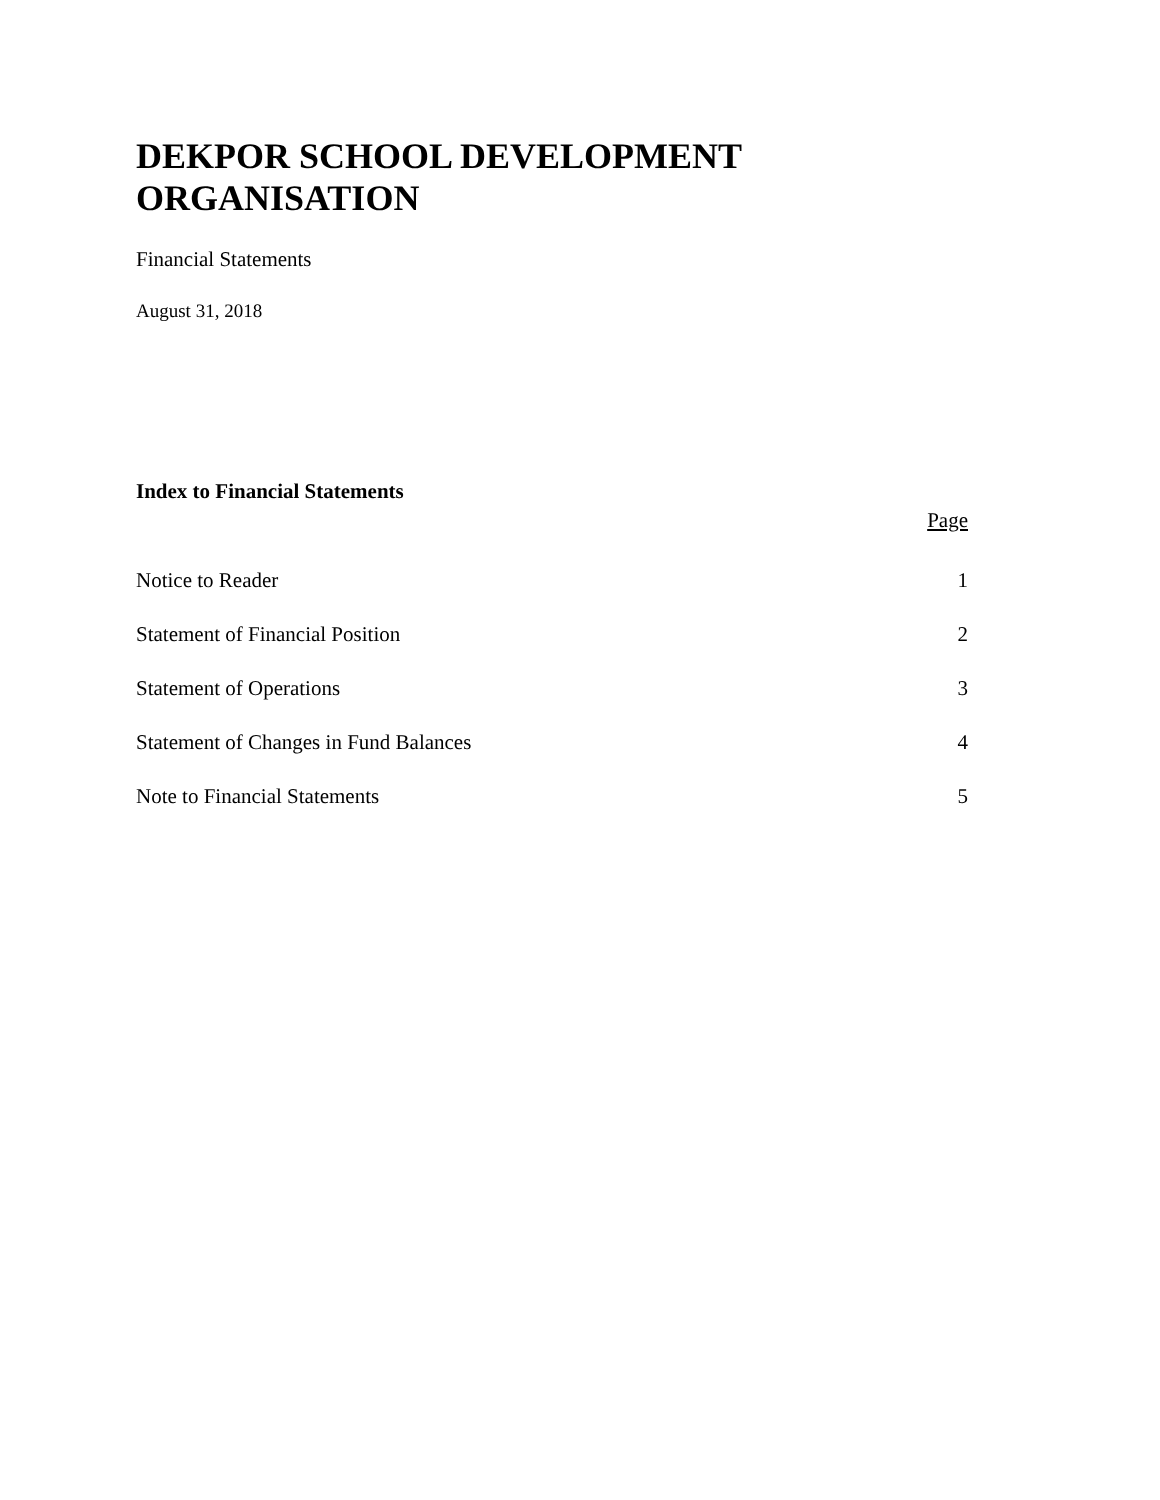DEKPOR SCHOOL DEVELOPMENT ORGANISATION
Financial Statements
August 31, 2018
Index to Financial Statements
| | Page |
| --- | --- |
| Notice to Reader | 1 |
| Statement of Financial Position | 2 |
| Statement of Operations | 3 |
| Statement of Changes in Fund Balances | 4 |
| Note to Financial Statements | 5 |